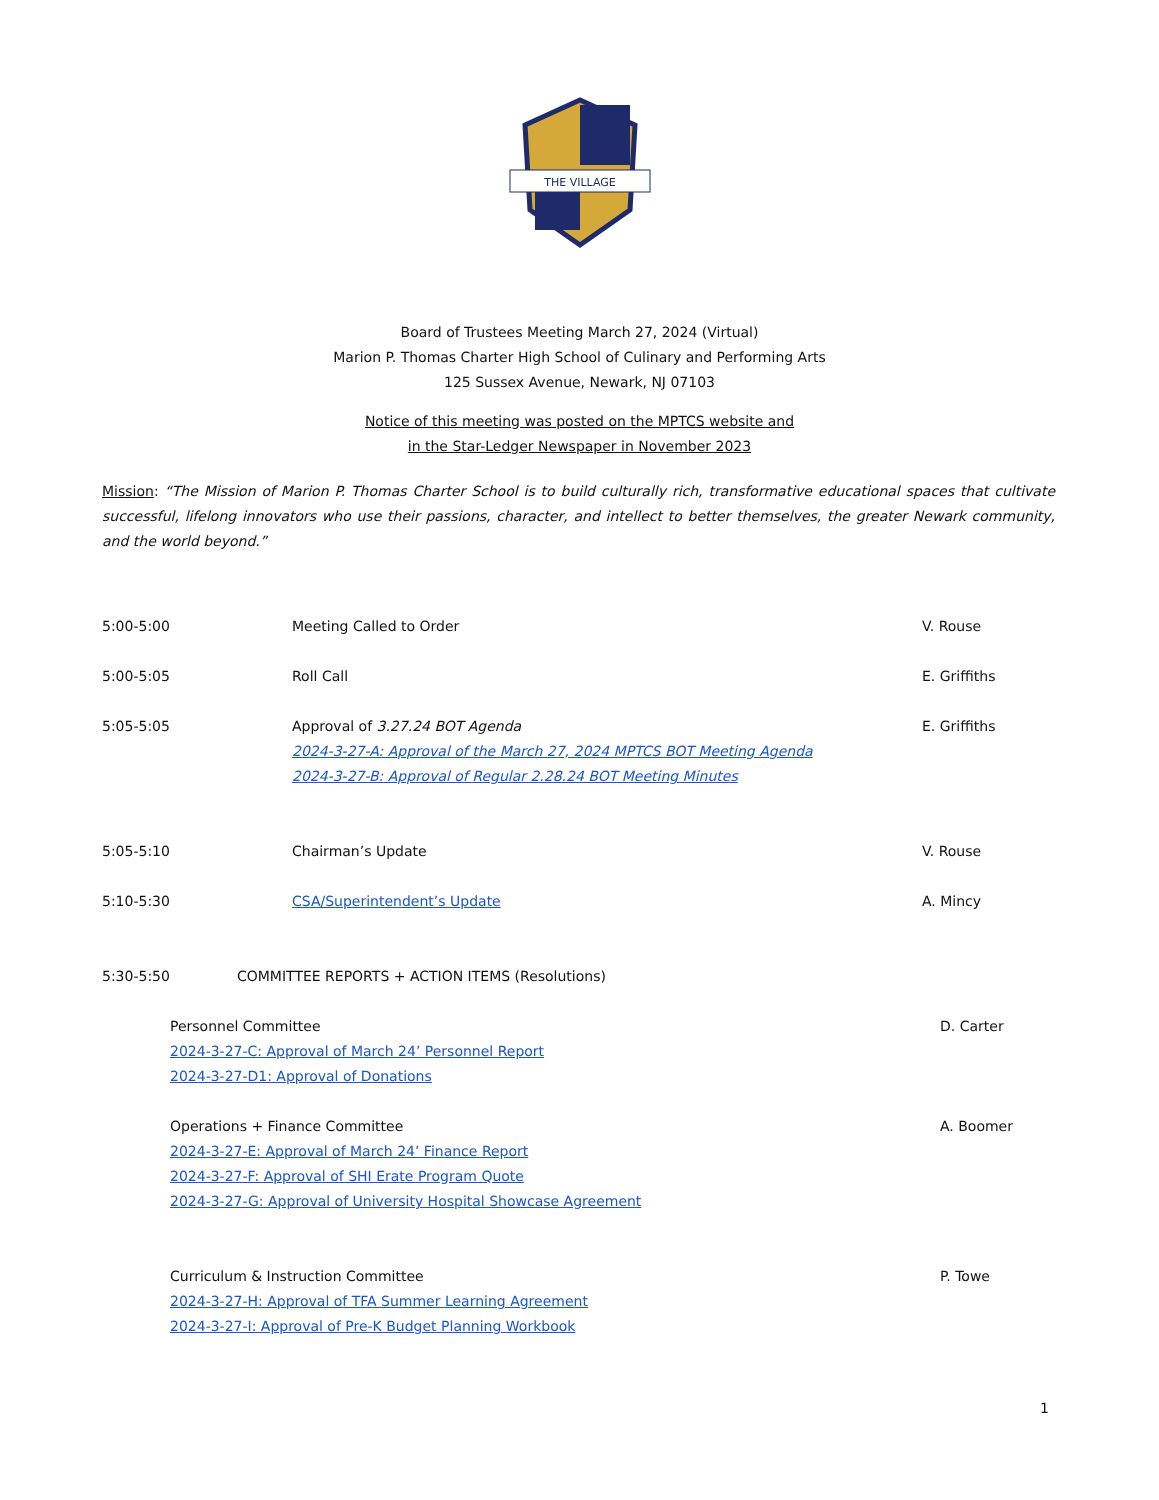THE VILLAGE
Board of Trustees Meeting March 27, 2024 (Virtual)
Marion P. Thomas Charter High School of Culinary and Performing Arts
125 Sussex Avenue, Newark, NJ 07103
Notice of this meeting was posted on the MPTCS website and
in the Star-Ledger Newspaper in November 2023
Mission: “The Mission of Marion P. Thomas Charter School is to build culturally rich, transformative educational spaces that cultivate successful, lifelong innovators who use their passions, character, and intellect to better themselves, the greater Newark community, and the world beyond.”
5:00-5:00 Meeting Called to Order V. Rouse
5:00-5:05 Roll Call E. Griffiths
5:05-5:05 Approval of 3.27.24 BOT Agenda
2024-3-27-A: Approval of the March 27, 2024 MPTCS BOT Meeting Agenda
2024-3-27-B: Approval of Regular 2.28.24 BOT Meeting Minutes
E. Griffiths
5:05-5:10 Chairman’s Update V. Rouse
5:10-5:30 CSA/Superintendent’s Update A. Mincy
5:30-5:50 COMMITTEE REPORTS + ACTION ITEMS (Resolutions)
Personnel Committee
2024-3-27-C: Approval of March 24’ Personnel Report
2024-3-27-D1: Approval of Donations
D. Carter
Operations + Finance Committee
2024-3-27-E: Approval of March 24’ Finance Report
2024-3-27-F: Approval of SHI Erate Program Quote
2024-3-27-G: Approval of University Hospital Showcase Agreement
A. Boomer
Curriculum & Instruction Committee
2024-3-27-H: Approval of TFA Summer Learning Agreement
2024-3-27-I: Approval of Pre-K Budget Planning Workbook
P. Towe
1